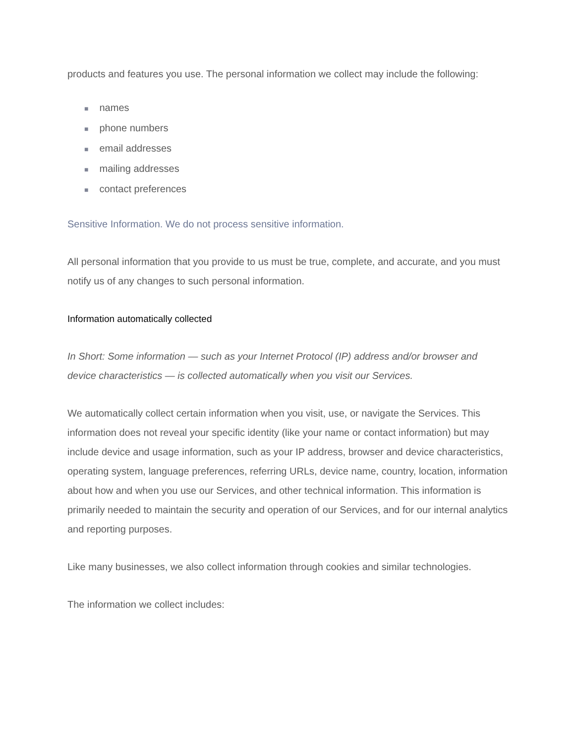products and features you use. The personal information we collect may include the following:
■ names
■ phone numbers
■ email addresses
■ mailing addresses
■ contact preferences
Sensitive Information. We do not process sensitive information.
All personal information that you provide to us must be true, complete, and accurate, and you must notify us of any changes to such personal information.
Information automatically collected
In Short: Some information — such as your Internet Protocol (IP) address and/or browser and device characteristics — is collected automatically when you visit our Services.
We automatically collect certain information when you visit, use, or navigate the Services. This information does not reveal your specific identity (like your name or contact information) but may include device and usage information, such as your IP address, browser and device characteristics, operating system, language preferences, referring URLs, device name, country, location, information about how and when you use our Services, and other technical information. This information is primarily needed to maintain the security and operation of our Services, and for our internal analytics and reporting purposes.
Like many businesses, we also collect information through cookies and similar technologies.
The information we collect includes: